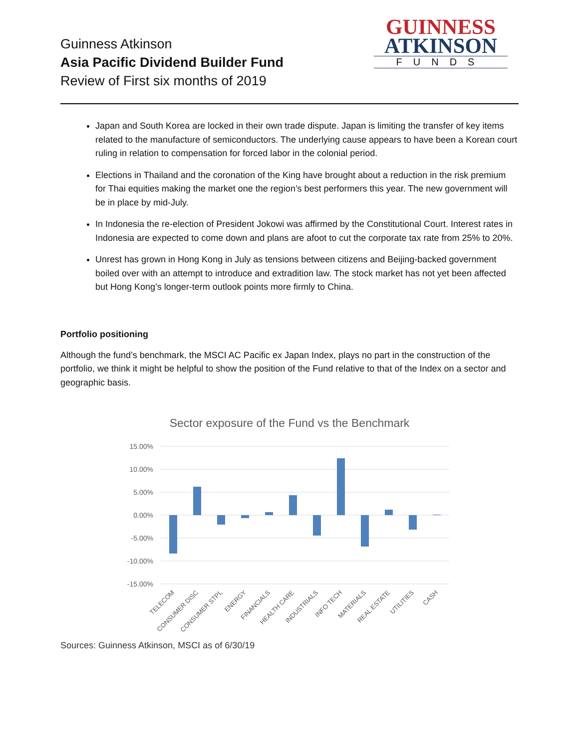Guinness Atkinson
Asia Pacific Dividend Builder Fund
Review of First six months of 2019
GUINNESS
ATKINSON
FUNDS
Japan and South Korea are locked in their own trade dispute. Japan is limiting the transfer of key items related to the manufacture of semiconductors. The underlying cause appears to have been a Korean court ruling in relation to compensation for forced labor in the colonial period.
Elections in Thailand and the coronation of the King have brought about a reduction in the risk premium for Thai equities making the market one the region’s best performers this year. The new government will be in place by mid-July.
In Indonesia the re-election of President Jokowi was affirmed by the Constitutional Court. Interest rates in Indonesia are expected to come down and plans are afoot to cut the corporate tax rate from 25% to 20%.
Unrest has grown in Hong Kong in July as tensions between citizens and Beijing-backed government boiled over with an attempt to introduce and extradition law. The stock market has not yet been affected but Hong Kong’s longer-term outlook points more firmly to China.
Portfolio positioning
Although the fund’s benchmark, the MSCI AC Pacific ex Japan Index, plays no part in the construction of the portfolio, we think it might be helpful to show the position of the Fund relative to that of the Index on a sector and geographic basis.
Sector exposure of the Fund vs the Benchmark
15.00%
10.00%
5.00%
0.00%
-5.00%
-10.00%
-15.00%
TELECOM
CONSUMER DISC
CONSUMER STPL
ENERGY
FINANCIALS
HEALTH CARE
INDUSTRIALS
INFO TECH
MATERIALS
REAL ESTATE
UTILITIES
CASH
Sources: Guinness Atkinson, MSCI as of 6/30/19